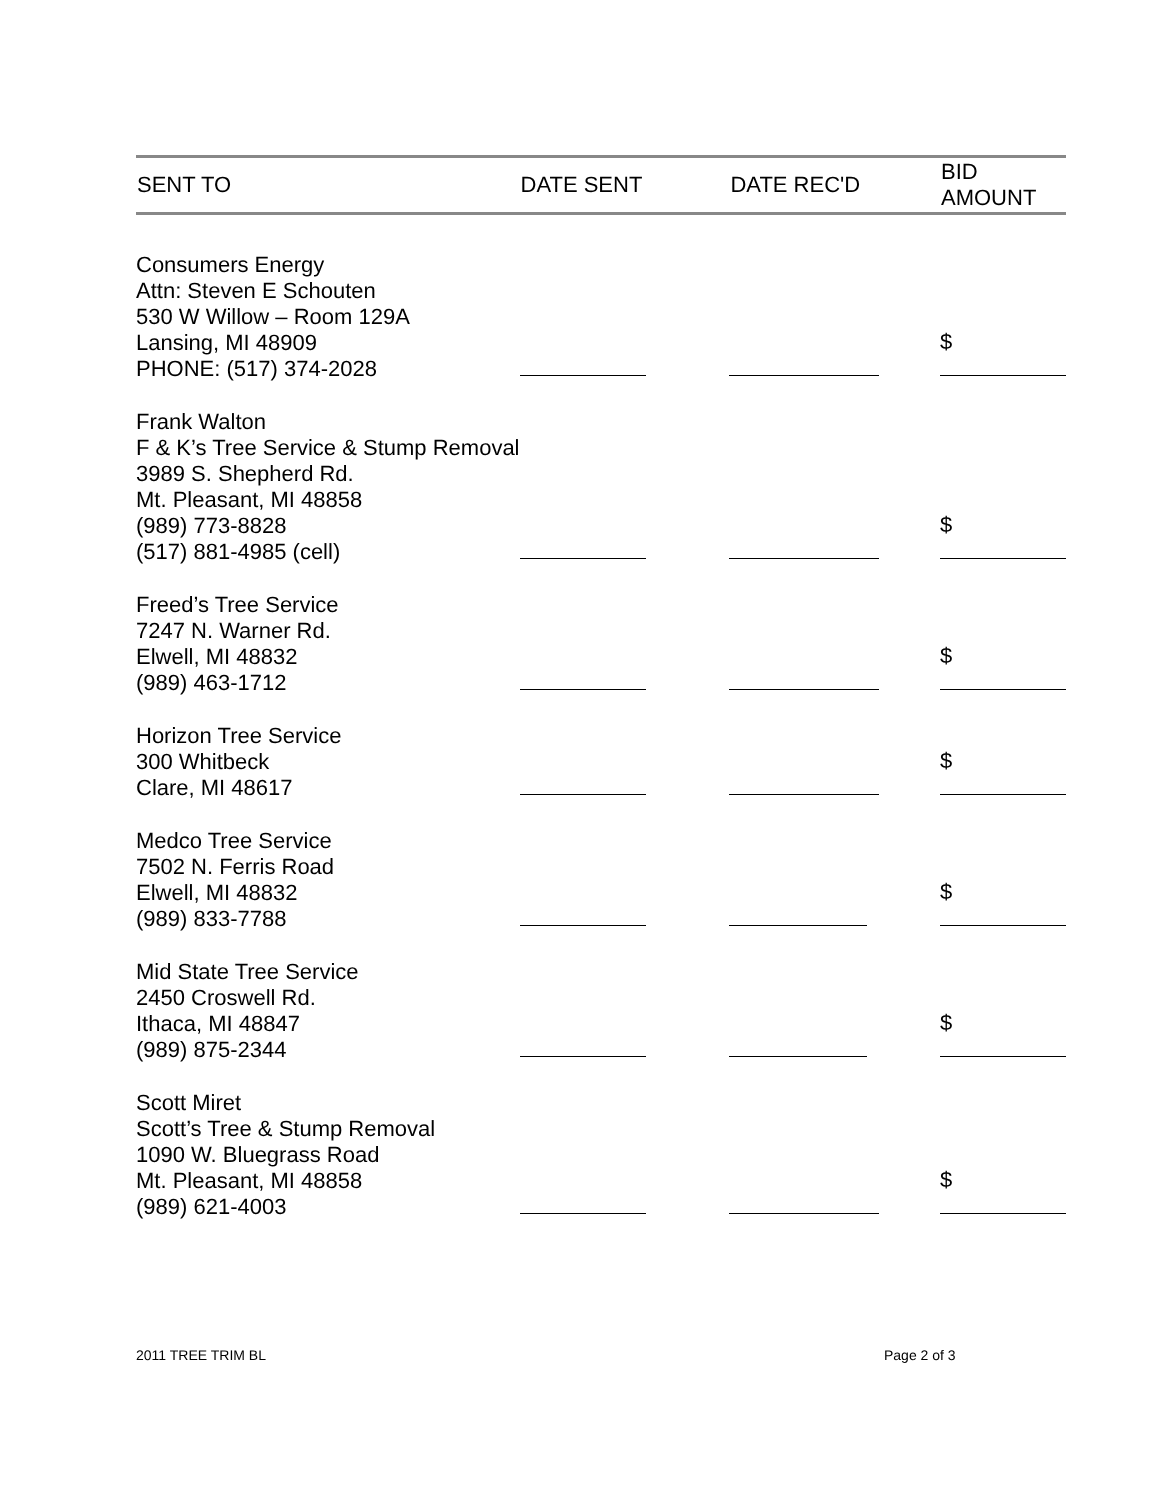| SENT TO | DATE SENT | DATE REC'D | BID AMOUNT |
| --- | --- | --- | --- |
| Consumers Energy Attn: Steven E Schouten 530 W Willow – Room 129A Lansing, MI 48909 PHONE: (517) 374-2028 | | | $ |
| Frank Walton F & K’s Tree Service & Stump Removal 3989 S. Shepherd Rd. Mt. Pleasant, MI 48858 (989) 773-8828 (517) 881-4985 (cell) | | | $ |
| Freed’s Tree Service 7247 N. Warner Rd. Elwell, MI 48832 (989) 463-1712 | | | $ |
| Horizon Tree Service 300 Whitbeck Clare, MI 48617 | | | $ |
| Medco Tree Service 7502 N. Ferris Road Elwell, MI 48832 (989) 833-7788 | | | $ |
| Mid State Tree Service 2450 Croswell Rd. Ithaca, MI 48847 (989) 875-2344 | | | $ |
| Scott Miret Scott’s Tree & Stump Removal 1090 W. Bluegrass Road Mt. Pleasant, MI 48858 (989) 621-4003 | | | $ |
2011 TREE TRIM BL Page 2 of 3